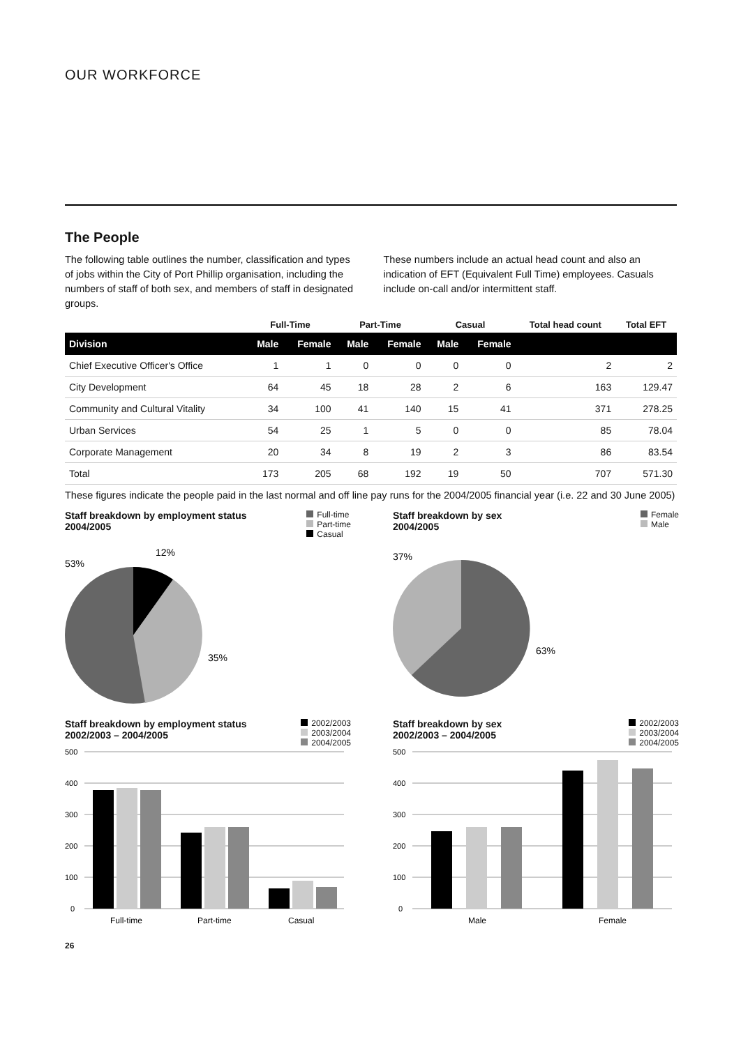OUR WORKFORCE
The People
The following table outlines the number, classification and types of jobs within the City of Port Phillip organisation, including the numbers of staff of both sex, and members of staff in designated groups.
These numbers include an actual head count and also an indication of EFT (Equivalent Full Time) employees. Casuals include on-call and/or intermittent staff.
| | Full-Time | | Part-Time | | Casual | | Total head count | Total EFT |
| --- | --- | --- | --- | --- | --- | --- | --- | --- |
| Division | Male | Female | Male | Female | Male | Female | | |
| Chief Executive Officer's Office | 1 | 1 | 0 | 0 | 0 | 0 | 2 | 2 |
| City Development | 64 | 45 | 18 | 28 | 2 | 6 | 163 | 129.47 |
| Community and Cultural Vitality | 34 | 100 | 41 | 140 | 15 | 41 | 371 | 278.25 |
| Urban Services | 54 | 25 | 1 | 5 | 0 | 0 | 85 | 78.04 |
| Corporate Management | 20 | 34 | 8 | 19 | 2 | 3 | 86 | 83.54 |
| Total | 173 | 205 | 68 | 192 | 19 | 50 | 707 | 571.30 |
These figures indicate the people paid in the last normal and off line pay runs for the 2004/2005 financial year (i.e. 22 and 30 June 2005)
Staff breakdown by employment status
2004/2005
Full-time
Part-time
Casual
53%
12%
35%
Staff breakdown by sex
2004/2005
Female
Male
37%
63%
Staff breakdown by employment status
2002/2003 – 2004/2005
2002/2003
2003/2004
2004/2005
500
400
300
200
100
0
Full-time
Part-time
Casual
Staff breakdown by sex
2002/2003 – 2004/2005
2002/2003
2003/2004
2004/2005
500
400
300
200
100
0
Male
Female
26